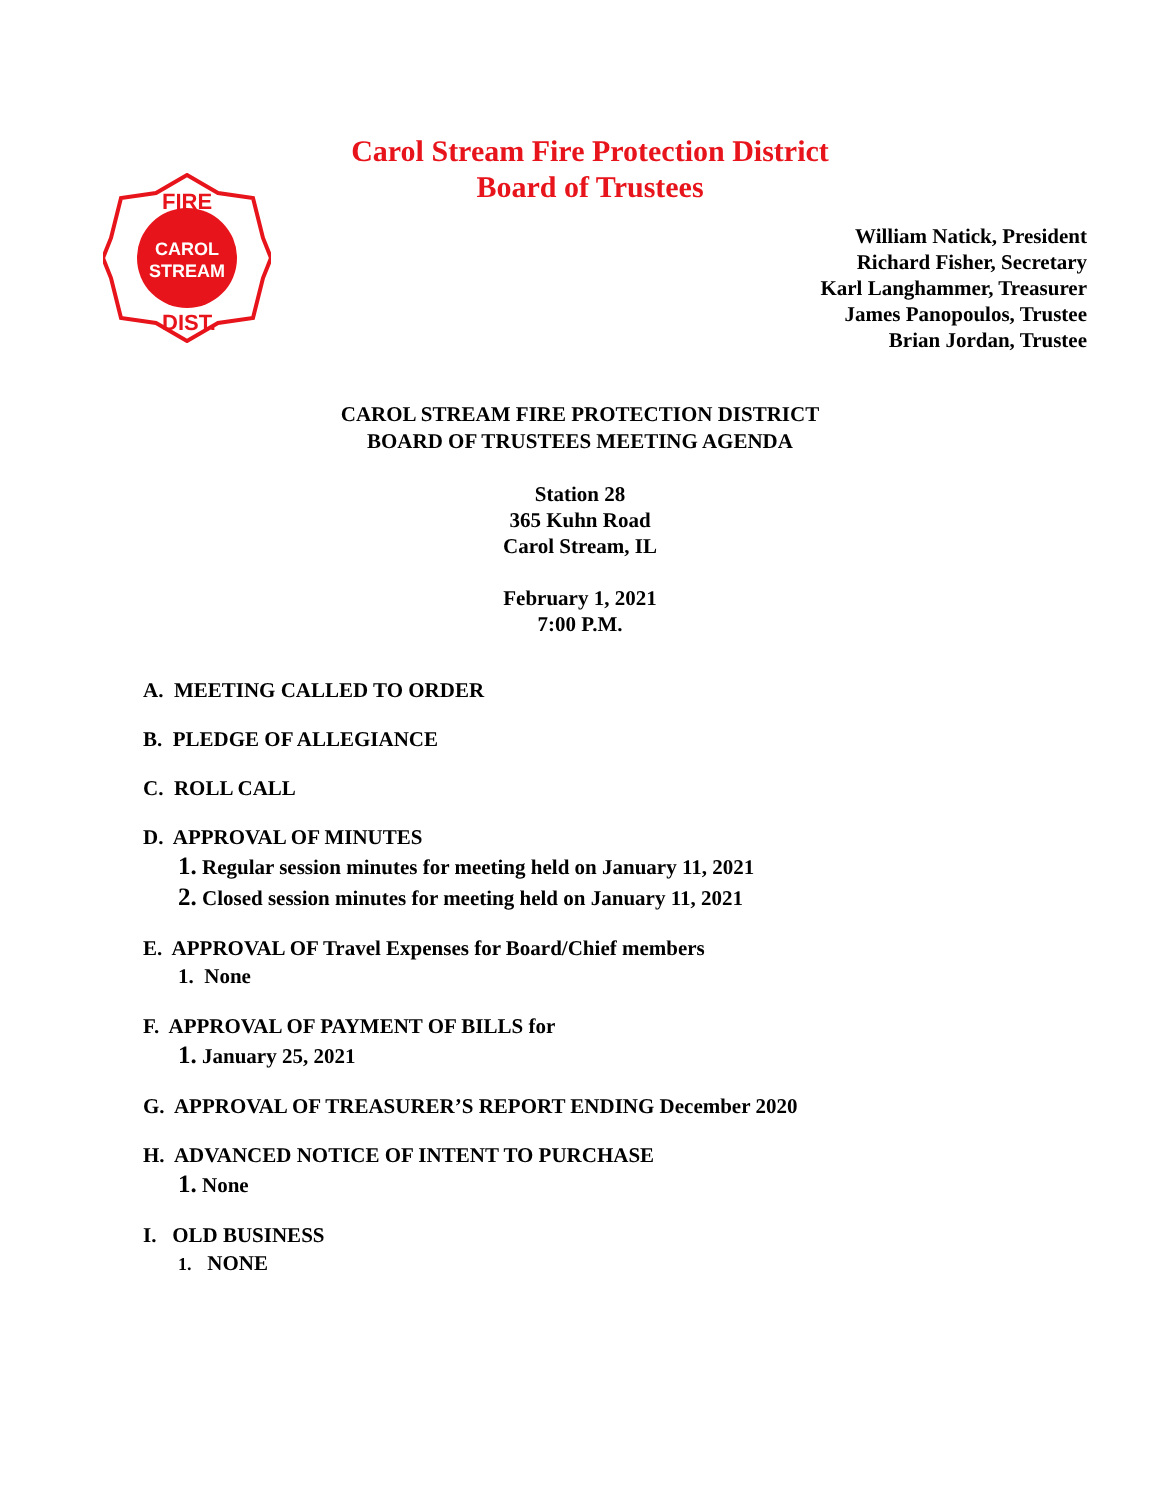FIRE
CAROL
STREAM
DIST.
Carol Stream Fire Protection District
Board of Trustees
William Natick, President
Richard Fisher, Secretary
Karl Langhammer, Treasurer
James Panopoulos, Trustee
Brian Jordan, Trustee
CAROL STREAM FIRE PROTECTION DISTRICT
BOARD OF TRUSTEES MEETING AGENDA
Station 28
365 Kuhn Road
Carol Stream, IL
February 1, 2021
7:00 P.M.
A. MEETING CALLED TO ORDER
B. PLEDGE OF ALLEGIANCE
C. ROLL CALL
D. APPROVAL OF MINUTES
1. Regular session minutes for meeting held on January 11, 2021
2. Closed session minutes for meeting held on January 11, 2021
E. APPROVAL OF Travel Expenses for Board/Chief members
1. None
F. APPROVAL OF PAYMENT OF BILLS for
1. January 25, 2021
G. APPROVAL OF TREASURER’S REPORT ENDING December 2020
H. ADVANCED NOTICE OF INTENT TO PURCHASE
1. None
I. OLD BUSINESS
1. NONE